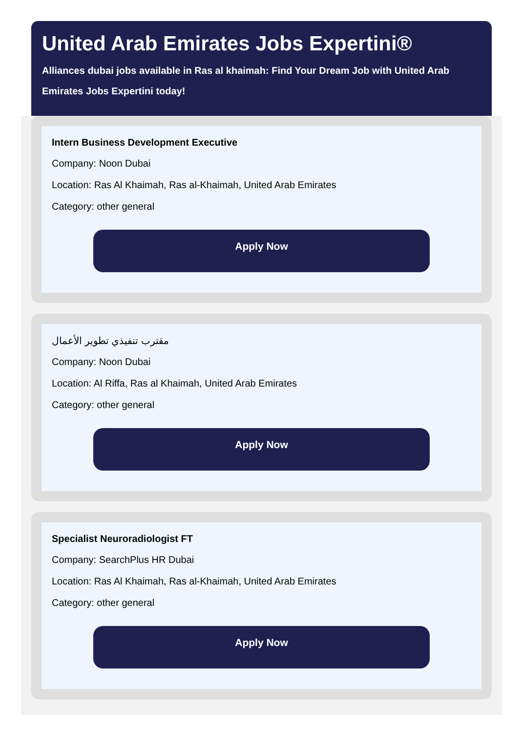United Arab Emirates Jobs Expertini®
Alliances dubai jobs available in Ras al khaimah: Find Your Dream Job with United Arab Emirates Jobs Expertini today!
Intern Business Development Executive
Company: Noon Dubai
Location: Ras Al Khaimah, Ras al-Khaimah, United Arab Emirates
Category: other general
Apply Now
مقترب تنفيذي تطوير الأعمال
Company: Noon Dubai
Location: Al Riffa, Ras al Khaimah, United Arab Emirates
Category: other general
Apply Now
Specialist Neuroradiologist FT
Company: SearchPlus HR Dubai
Location: Ras Al Khaimah, Ras al-Khaimah, United Arab Emirates
Category: other general
Apply Now